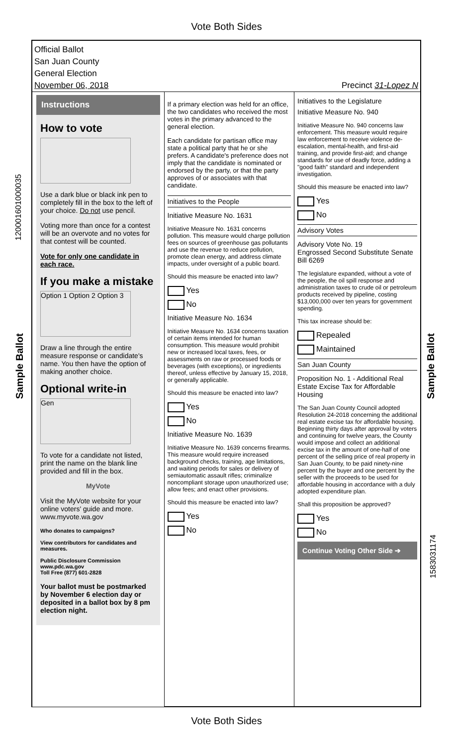Vote Both Sides
120001601000035
Sample Ballot
Sample Ballot
1583031174
Official Ballot
San Juan County
General Election
November 06, 2018 Precinct 31-Lopez N
Instructions
How to vote
Use a dark blue or black ink pen to completely fill in the box to the left of your choice. Do not use pencil.
Voting more than once for a contest will be an overvote and no votes for that contest will be counted.
Vote for only one candidate in each race.
If you make a mistake
Option 1 Option 2 Option 3
Draw a line through the entire measure response or candidate's name. You then have the option of making another choice.
Optional write-in
Gen
To vote for a candidate not listed, print the name on the blank line provided and fill in the box.
MyVote
Visit the MyVote website for your online voters' guide and more. www.myvote.wa.gov
Who donates to campaigns?
View contributors for candidates and measures.
Public Disclosure Commission
www.pdc.wa.gov
Toll Free (877) 601-2828
Your ballot must be postmarked by November 6 election day or deposited in a ballot box by 8 pm election night.
If a primary election was held for an office, the two candidates who received the most votes in the primary advanced to the general election.
Each candidate for partisan office may state a political party that he or she prefers. A candidate's preference does not imply that the candidate is nominated or endorsed by the party, or that the party approves of or associates with that candidate.
Initiatives to the People
Initiative Measure No. 1631
Initiative Measure No. 1631 concerns pollution. This measure would charge pollution fees on sources of greenhouse gas pollutants and use the revenue to reduce pollution, promote clean energy, and address climate impacts, under oversight of a public board.
Should this measure be enacted into law?
Yes
No
Initiative Measure No. 1634
Initiative Measure No. 1634 concerns taxation of certain items intended for human consumption. This measure would prohibit new or increased local taxes, fees, or assessments on raw or processed foods or beverages (with exceptions), or ingredients thereof, unless effective by January 15, 2018, or generally applicable.
Should this measure be enacted into law?
Yes
No
Initiative Measure No. 1639
Initiative Measure No. 1639 concerns firearms. This measure would require increased background checks, training, age limitations, and waiting periods for sales or delivery of semiautomatic assault rifles; criminalize noncompliant storage upon unauthorized use; allow fees; and enact other provisions.
Should this measure be enacted into law?
Yes
No
Initiatives to the Legislature
Initiative Measure No. 940
Initiative Measure No. 940 concerns law enforcement. This measure would require law enforcement to receive violence de-escalation, mental-health, and first-aid training, and provide first-aid; and change standards for use of deadly force, adding a "good faith" standard and independent investigation.
Should this measure be enacted into law?
Yes
No
Advisory Votes
Advisory Vote No. 19
Engrossed Second Substitute Senate Bill 6269
The legislature expanded, without a vote of the people, the oil spill response and administration taxes to crude oil or petroleum products received by pipeline, costing $13,000,000 over ten years for government spending.
This tax increase should be:
Repealed
Maintained
San Juan County
Proposition No. 1 - Additional Real Estate Excise Tax for Affordable Housing
The San Juan County Council adopted Resolution 24-2018 concerning the additional real estate excise tax for affordable housing. Beginning thirty days after approval by voters and continuing for twelve years, the County would impose and collect an additional excise tax in the amount of one-half of one percent of the selling price of real property in San Juan County, to be paid ninety-nine percent by the buyer and one percent by the seller with the proceeds to be used for affordable housing in accordance with a duly adopted expenditure plan.
Shall this proposition be approved?
Yes
No
Continue Voting Other Side ➔
Vote Both Sides